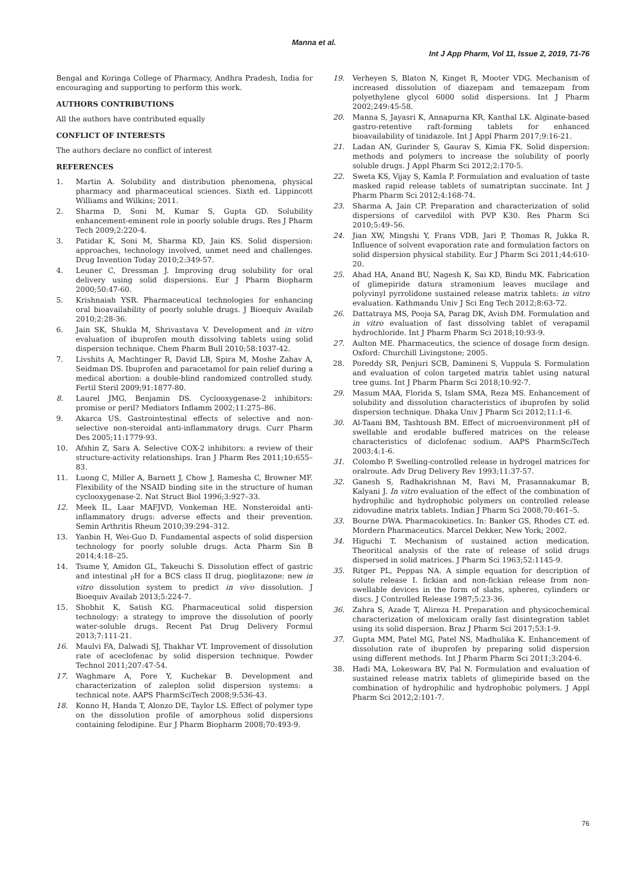Manna et al.
Int J App Pharm, Vol 11, Issue 2, 2019, 71-76
Bengal and Koringa College of Pharmacy, Andhra Pradesh, India for encouraging and supporting to perform this work.
AUTHORS CONTRIBUTIONS
All the authors have contributed equally
CONFLICT OF INTERESTS
The authors declare no conflict of interest
REFERENCES
1. Martin A. Solubility and distribution phenomena, physical pharmacy and pharmaceutical sciences. Sixth ed. Lippincott Williams and Wilkins; 2011.
2. Sharma D, Soni M, Kumar S, Gupta GD. Solubility enhancement-eminent role in poorly soluble drugs. Res J Pharm Tech 2009;2:220-4.
3. Patidar K, Soni M, Sharma KD, Jain KS. Solid dispersion: approaches, technology involved, unmet need and challenges. Drug Invention Today 2010;2:349-57.
4. Leuner C, Dressman J. Improving drug solubility for oral delivery using solid dispersions. Eur J Pharm Biopharm 2000;50:47-60.
5. Krishnaiah YSR. Pharmaceutical technologies for enhancing oral bioavailability of poorly soluble drugs. J Bioequiv Availab 2010;2:28-36.
6. Jain SK, Shukla M, Shrivastava V. Development and in vitro evaluation of ibuprofen mouth dissolving tablets using solid dispersion technique. Chem Pharm Bull 2010;58:1037-42.
7. Livshits A, Machtinger R, David LB, Spira M, Moshe Zahav A, Seidman DS. Ibuprofen and paracetamol for pain relief during a medical abortion: a double-blind randomized controlled study. Fertil Steril 2009;91:1877-80.
8. Laurel JMG, Benjamin DS. Cyclooxygenase-2 inhibitors: promise or peril? Mediators Inflamm 2002;11:275–86.
9. Akarca US. Gastrointestinal effects of selective and non-selective non-steroidal anti-inflammatory drugs. Curr Pharm Des 2005;11:1779-93.
10. Afshin Z, Sara A. Selective COX-2 inhibitors: a review of their structure-activity relationships. Iran J Pharm Res 2011;10:655–83.
11. Luong C, Miller A, Barnett J, Chow J, Ramesha C, Browner MF. Flexibility of the NSAID binding site in the structure of human cyclooxygenase-2. Nat Struct Biol 1996;3:927–33.
12. Meek IL, Laar MAFJVD, Vonkeman HE. Nonsteroidal anti-inflammatory drugs: adverse effects and their prevention. Semin Arthritis Rheum 2010;39:294–312.
13. Yanbin H, Wei-Guo D. Fundamental aspects of solid dispersion technology for poorly soluble drugs. Acta Pharm Sin B 2014;4:18–25.
14. Tsume Y, Amidon GL, Takeuchi S. Dissolution effect of gastric and intestinal <sub>P</sub>H for a BCS class II drug, pioglitazone: new in vitro dissolution system to predict in vivo dissolution. J Bioequiv Availab 2013;5:224-7.
15. Shobhit K, Satish KG. Pharmaceutical solid dispersion technology: a strategy to improve the dissolution of poorly water-soluble drugs. Recent Pat Drug Delivery Formul 2013;7:111-21.
16. Maulvi FA, Dalwadi SJ, Thakhar VT. Improvement of dissolution rate of aceclofenac by solid dispersion technique. Powder Technol 2011;207:47-54.
17. Waghmare A, Pore Y, Kuchekar B. Development and characterization of zaleplon solid dispersion systems: a technical note. AAPS PharmSciTech 2008;9:536-43.
18. Konno H, Handa T, Alonzo DE, Taylor LS. Effect of polymer type on the dissolution profile of amorphous solid dispersions containing felodipine. Eur J Pharm Biopharm 2008;70:493-9.
19. Verheyen S, Blaton N, Kinget R, Mooter VDG. Mechanism of increased dissolution of diazepam and temazepam from polyethylene glycol 6000 solid dispersions. Int J Pharm 2002;249:45-58.
20. Manna S, Jayasri K, Annapurna KR, Kanthal LK. Alginate-based gastro-retentive raft-forming tablets for enhanced bioavailability of tinidazole. Int J Appl Pharm 2017;9:16-21.
21. Ladan AN, Gurinder S, Gaurav S, Kimia FK. Solid dispersion: methods and polymers to increase the solubility of poorly soluble drugs. J Appl Pharm Sci 2012;2:170-5.
22. Sweta KS, Vijay S, Kamla P. Formulation and evaluation of taste masked rapid release tablets of sumatriptan succinate. Int J Pharm Pharm Sci 2012;4:168-74.
23. Sharma A, Jain CP. Preparation and characterization of solid dispersions of carvedilol with PVP K30. Res Pharm Sci 2010;5:49–56.
24. Jian XW, Mingshi Y, Frans VDB, Jari P, Thomas R, Jukka R. Influence of solvent evaporation rate and formulation factors on solid dispersion physical stability. Eur J Pharm Sci 2011;44:610-20.
25. Ahad HA, Anand BU, Nagesh K, Sai KD, Bindu MK. Fabrication of glimepiride datura stramonium leaves mucilage and polyvinyl pyrrolidone sustained release matrix tablets: in vitro evaluation. Kathmandu Univ J Sci Eng Tech 2012;8:63-72.
26. Dattatraya MS, Pooja SA, Parag DK, Avish DM. Formulation and in vitro evaluation of fast dissolving tablet of verapamil hydrochloride. Int J Pharm Pharm Sci 2018;10:93-9.
27. Aulton ME. Pharmaceutics, the science of dosage form design. Oxford: Churchill Livingstone; 2005.
28. Poreddy SR, Penjuri SCB, Damineni S, Vuppula S. Formulation and evaluation of colon targeted matrix tablet using natural tree gums. Int J Pharm Pharm Sci 2018;10:92-7.
29. Masum MAA, Florida S, Islam SMA, Reza MS. Enhancement of solubility and dissolution characteristics of ibuprofen by solid dispersion technique. Dhaka Univ J Pharm Sci 2012;11:1-6.
30. Al-Taani BM, Tashtoush BM. Effect of microenvironment pH of swellable and erodable buffered matrices on the release characteristics of diclofenac sodium. AAPS PharmSciTech 2003;4:1-6.
31. Colombo P. Swelling-controlled release in hydrogel matrices for oralroute. Adv Drug Delivery Rev 1993;11:37-57.
32. Ganesh S, Radhakrishnan M, Ravi M, Prasannakumar B, Kalyani J. In vitro evaluation of the effect of the combination of hydrophilic and hydrophobic polymers on controlled release zidovudine matrix tablets. Indian J Pharm Sci 2008;70:461–5.
33. Bourne DWA. Pharmacokinetics. In: Banker GS, Rhodes CT. ed. Mordern Pharmaceutics. Marcel Dekker, New York; 2002.
34. Higuchi T. Mechanism of sustained action medication. Theoritical analysis of the rate of release of solid drugs dispersed in solid matrices. J Pharm Sci 1963;52:1145-9.
35. Ritger PL, Peppas NA. A simple equation for description of solute release I. fickian and non-fickian release from non-swellable devices in the form of slabs, spheres, cylinders or discs. J Controlled Release 1987;5:23-36.
36. Zahra S, Azade T, Alireza H. Preparation and physicochemical characterization of meloxicam orally fast disintegration tablet using its solid dispersion. Braz J Pharm Sci 2017;53:1-9.
37. Gupta MM, Patel MG, Patel NS, Madhulika K. Enhancement of dissolution rate of ibuprofen by preparing solid dispersion using different methods. Int J Pharm Pharm Sci 2011;3:204-6.
38. Hadi MA, Lokeswara BV, Pal N. Formulation and evaluation of sustained release matrix tablets of glimepiride based on the combination of hydrophilic and hydrophobic polymers. J Appl Pharm Sci 2012;2:101-7.
76